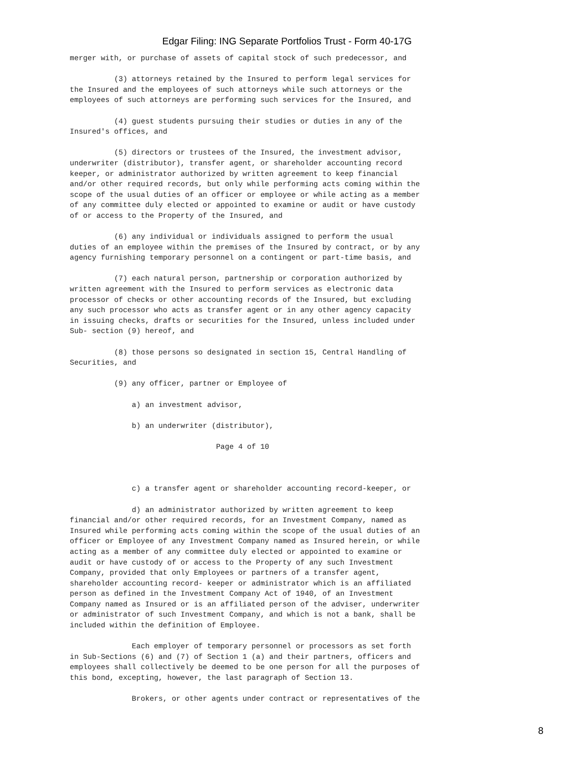Edgar Filing: ING Separate Portfolios Trust - Form 40-17G
merger with, or purchase of assets of capital stock of such predecessor, and

          (3) attorneys retained by the Insured to perform legal services for
the Insured and the employees of such attorneys while such attorneys or the
employees of such attorneys are performing such services for the Insured, and

          (4) guest students pursuing their studies or duties in any of the
Insured's offices, and

          (5) directors or trustees of the Insured, the investment advisor,
underwriter (distributor), transfer agent, or shareholder accounting record
keeper, or administrator authorized by written agreement to keep financial
and/or other required records, but only while performing acts coming within the
scope of the usual duties of an officer or employee or while acting as a member
of any committee duly elected or appointed to examine or audit or have custody
of or access to the Property of the Insured, and

          (6) any individual or individuals assigned to perform the usual
duties of an employee within the premises of the Insured by contract, or by any
agency furnishing temporary personnel on a contingent or part-time basis, and

          (7) each natural person, partnership or corporation authorized by
written agreement with the Insured to perform services as electronic data
processor of checks or other accounting records of the Insured, but excluding
any such processor who acts as transfer agent or in any other agency capacity
in issuing checks, drafts or securities for the Insured, unless included under
Sub- section (9) hereof, and

          (8) those persons so designated in section 15, Central Handling of
Securities, and

          (9) any officer, partner or Employee of

              a) an investment advisor,

              b) an underwriter (distributor),

                                 Page 4 of 10



              c) a transfer agent or shareholder accounting record-keeper, or

              d) an administrator authorized by written agreement to keep
financial and/or other required records, for an Investment Company, named as
Insured while performing acts coming within the scope of the usual duties of an
officer or Employee of any Investment Company named as Insured herein, or while
acting as a member of any committee duly elected or appointed to examine or
audit or have custody of or access to the Property of any such Investment
Company, provided that only Employees or partners of a transfer agent,
shareholder accounting record- keeper or administrator which is an affiliated
person as defined in the Investment Company Act of 1940, of an Investment
Company named as Insured or is an affiliated person of the adviser, underwriter
or administrator of such Investment Company, and which is not a bank, shall be
included within the definition of Employee.

              Each employer of temporary personnel or processors as set forth
in Sub-Sections (6) and (7) of Section 1 (a) and their partners, officers and
employees shall collectively be deemed to be one person for all the purposes of
this bond, excepting, however, the last paragraph of Section 13.

              Brokers, or other agents under contract or representatives of the
8